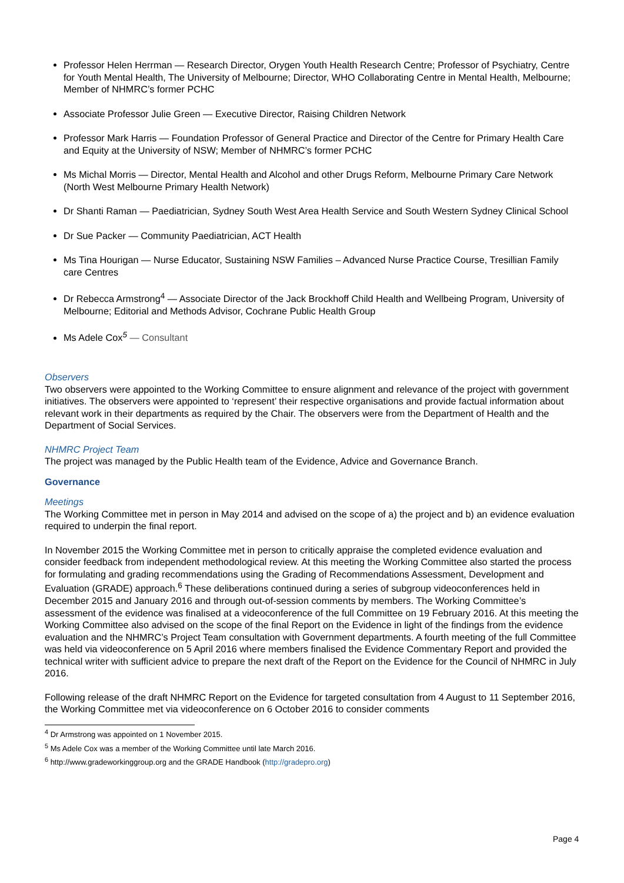Professor Helen Herrman — Research Director, Orygen Youth Health Research Centre; Professor of Psychiatry, Centre for Youth Mental Health, The University of Melbourne; Director, WHO Collaborating Centre in Mental Health, Melbourne; Member of NHMRC’s former PCHC
Associate Professor Julie Green — Executive Director, Raising Children Network
Professor Mark Harris — Foundation Professor of General Practice and Director of the Centre for Primary Health Care and Equity at the University of NSW; Member of NHMRC’s former PCHC
Ms Michal Morris — Director, Mental Health and Alcohol and other Drugs Reform, Melbourne Primary Care Network (North West Melbourne Primary Health Network)
Dr Shanti Raman — Paediatrician, Sydney South West Area Health Service and South Western Sydney Clinical School
Dr Sue Packer — Community Paediatrician, ACT Health
Ms Tina Hourigan — Nurse Educator, Sustaining NSW Families – Advanced Nurse Practice Course, Tresillian Family care Centres
Dr Rebecca Armstrong<sup>4</sup> — Associate Director of the Jack Brockhoff Child Health and Wellbeing Program, University of Melbourne; Editorial and Methods Advisor, Cochrane Public Health Group
Ms Adele Cox<sup>5</sup> — Consultant
Observers
Two observers were appointed to the Working Committee to ensure alignment and relevance of the project with government initiatives. The observers were appointed to ‘represent’ their respective organisations and provide factual information about relevant work in their departments as required by the Chair. The observers were from the Department of Health and the Department of Social Services.
NHMRC Project Team
The project was managed by the Public Health team of the Evidence, Advice and Governance Branch.
Governance
Meetings
The Working Committee met in person in May 2014 and advised on the scope of a) the project and b) an evidence evaluation required to underpin the final report.
In November 2015 the Working Committee met in person to critically appraise the completed evidence evaluation and consider feedback from independent methodological review. At this meeting the Working Committee also started the process for formulating and grading recommendations using the Grading of Recommendations Assessment, Development and Evaluation (GRADE) approach.<sup>6</sup> These deliberations continued during a series of subgroup videoconferences held in December 2015 and January 2016 and through out-of-session comments by members. The Working Committee’s assessment of the evidence was finalised at a videoconference of the full Committee on 19 February 2016. At this meeting the Working Committee also advised on the scope of the final Report on the Evidence in light of the findings from the evidence evaluation and the NHMRC’s Project Team consultation with Government departments. A fourth meeting of the full Committee was held via videoconference on 5 April 2016 where members finalised the Evidence Commentary Report and provided the technical writer with sufficient advice to prepare the next draft of the Report on the Evidence for the Council of NHMRC in July 2016.
Following release of the draft NHMRC Report on the Evidence for targeted consultation from 4 August to 11 September 2016, the Working Committee met via videoconference on 6 October 2016 to consider comments
<sup>4</sup> Dr Armstrong was appointed on 1 November 2015.
<sup>5</sup> Ms Adele Cox was a member of the Working Committee until late March 2016.
<sup>6</sup> http://www.gradeworkinggroup.org and the GRADE Handbook (http://gradepro.org)
Page 4